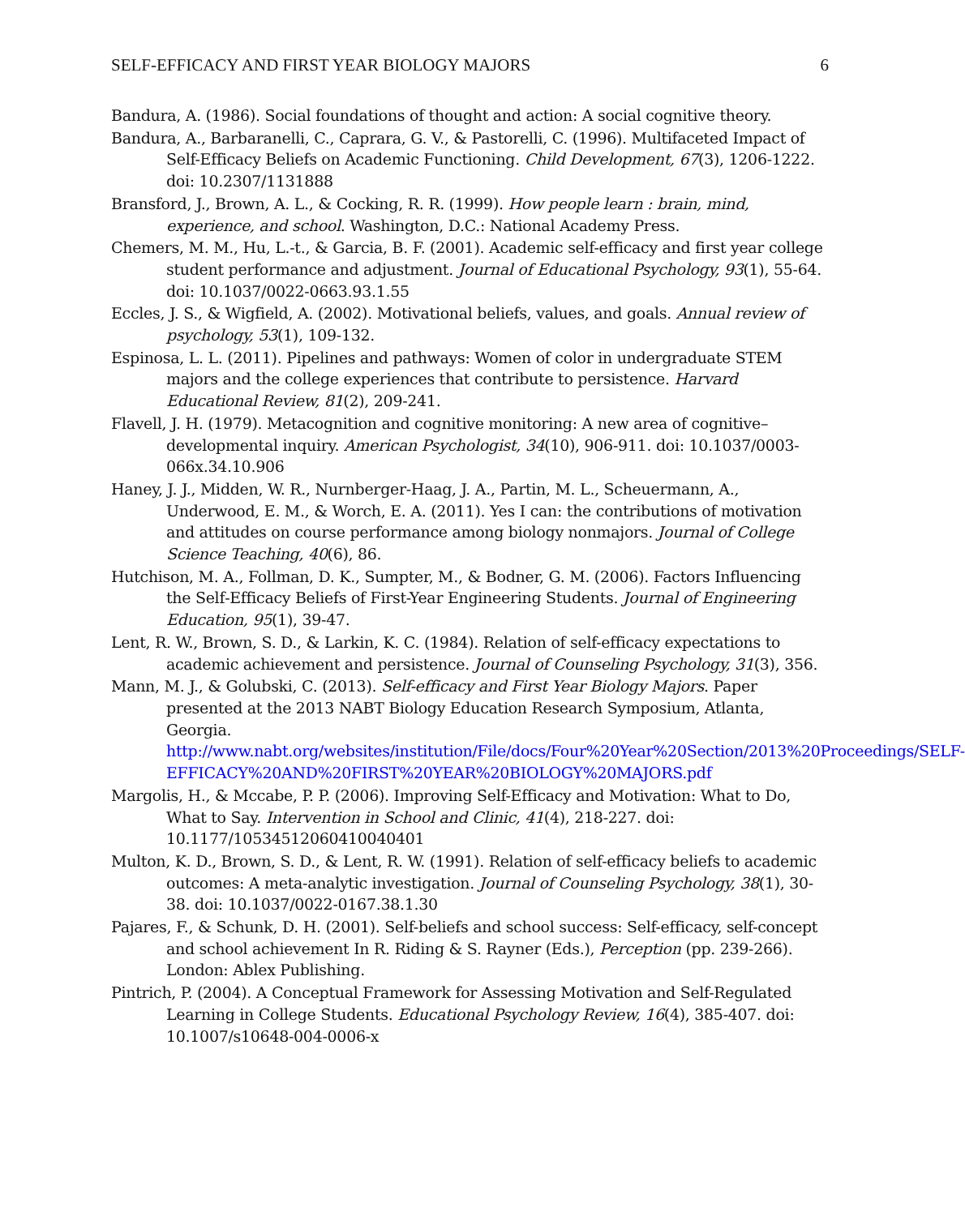SELF-EFFICACY AND FIRST YEAR BIOLOGY MAJORS 6
Bandura, A. (1986). Social foundations of thought and action: A social cognitive theory.
Bandura, A., Barbaranelli, C., Caprara, G. V., & Pastorelli, C. (1996). Multifaceted Impact of Self-Efficacy Beliefs on Academic Functioning. Child Development, 67(3), 1206-1222. doi: 10.2307/1131888
Bransford, J., Brown, A. L., & Cocking, R. R. (1999). How people learn : brain, mind, experience, and school. Washington, D.C.: National Academy Press.
Chemers, M. M., Hu, L.-t., & Garcia, B. F. (2001). Academic self-efficacy and first year college student performance and adjustment. Journal of Educational Psychology, 93(1), 55-64. doi: 10.1037/0022-0663.93.1.55
Eccles, J. S., & Wigfield, A. (2002). Motivational beliefs, values, and goals. Annual review of psychology, 53(1), 109-132.
Espinosa, L. L. (2011). Pipelines and pathways: Women of color in undergraduate STEM majors and the college experiences that contribute to persistence. Harvard Educational Review, 81(2), 209-241.
Flavell, J. H. (1979). Metacognition and cognitive monitoring: A new area of cognitive–developmental inquiry. American Psychologist, 34(10), 906-911. doi: 10.1037/0003-066x.34.10.906
Haney, J. J., Midden, W. R., Nurnberger-Haag, J. A., Partin, M. L., Scheuermann, A., Underwood, E. M., & Worch, E. A. (2011). Yes I can: the contributions of motivation and attitudes on course performance among biology nonmajors. Journal of College Science Teaching, 40(6), 86.
Hutchison, M. A., Follman, D. K., Sumpter, M., & Bodner, G. M. (2006). Factors Influencing the Self‐Efficacy Beliefs of First‐Year Engineering Students. Journal of Engineering Education, 95(1), 39-47.
Lent, R. W., Brown, S. D., & Larkin, K. C. (1984). Relation of self-efficacy expectations to academic achievement and persistence. Journal of Counseling Psychology, 31(3), 356.
Mann, M. J., & Golubski, C. (2013). Self-efficacy and First Year Biology Majors. Paper presented at the 2013 NABT Biology Education Research Symposium, Atlanta, Georgia. http://www.nabt.org/websites/institution/File/docs/Four%20Year%20Section/2013%20Proceedings/SELF-EFFICACY%20AND%20FIRST%20YEAR%20BIOLOGY%20MAJORS.pdf
Margolis, H., & Mccabe, P. P. (2006). Improving Self-Efficacy and Motivation: What to Do, What to Say. Intervention in School and Clinic, 41(4), 218-227. doi: 10.1177/10534512060410040401
Multon, K. D., Brown, S. D., & Lent, R. W. (1991). Relation of self-efficacy beliefs to academic outcomes: A meta-analytic investigation. Journal of Counseling Psychology, 38(1), 30-38. doi: 10.1037/0022-0167.38.1.30
Pajares, F., & Schunk, D. H. (2001). Self-beliefs and school success: Self-efficacy, self-concept and school achievement In R. Riding & S. Rayner (Eds.), Perception (pp. 239-266). London: Ablex Publishing.
Pintrich, P. (2004). A Conceptual Framework for Assessing Motivation and Self-Regulated Learning in College Students. Educational Psychology Review, 16(4), 385-407. doi: 10.1007/s10648-004-0006-x